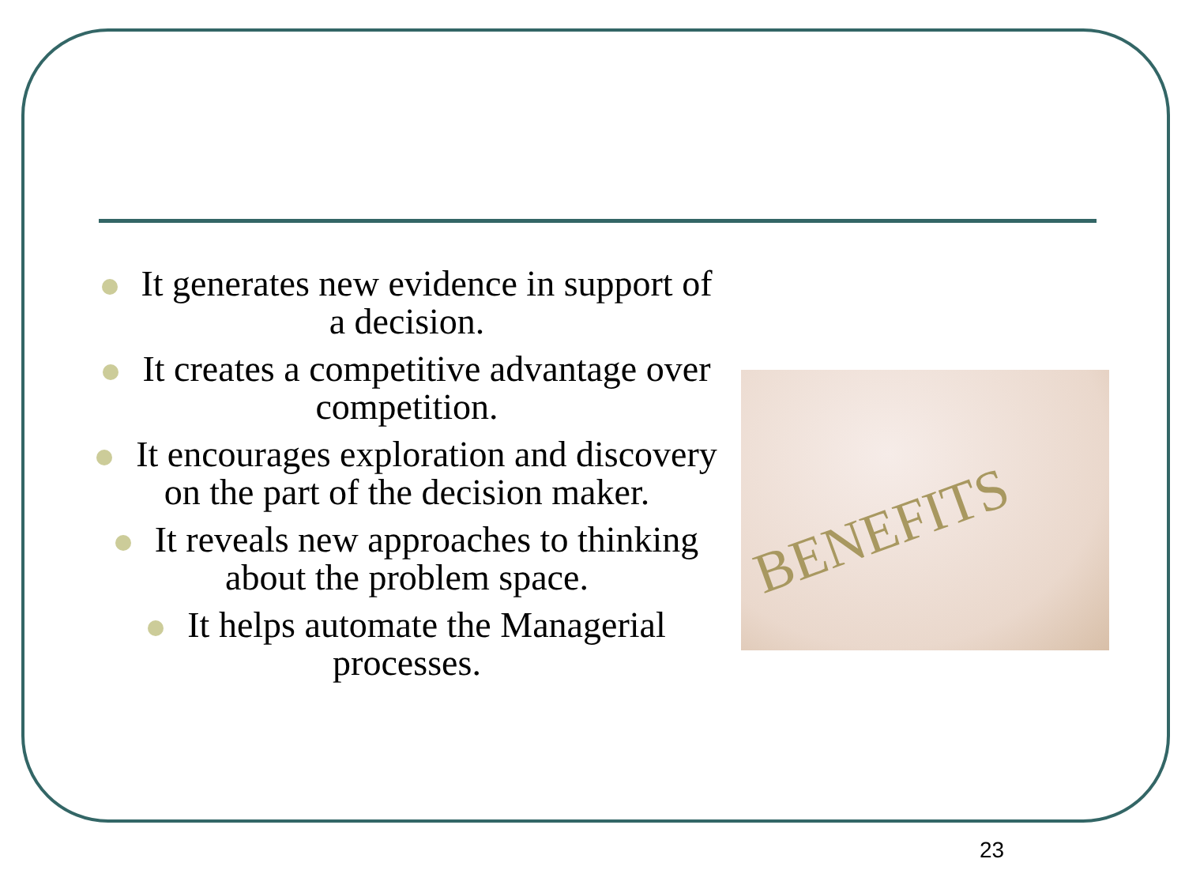It generates new evidence in support of a decision.
It creates a competitive advantage over competition.
It encourages exploration and discovery on the part of the decision maker.
It reveals new approaches to thinking about the problem space.
It helps automate the Managerial processes.
BENEFITS
23